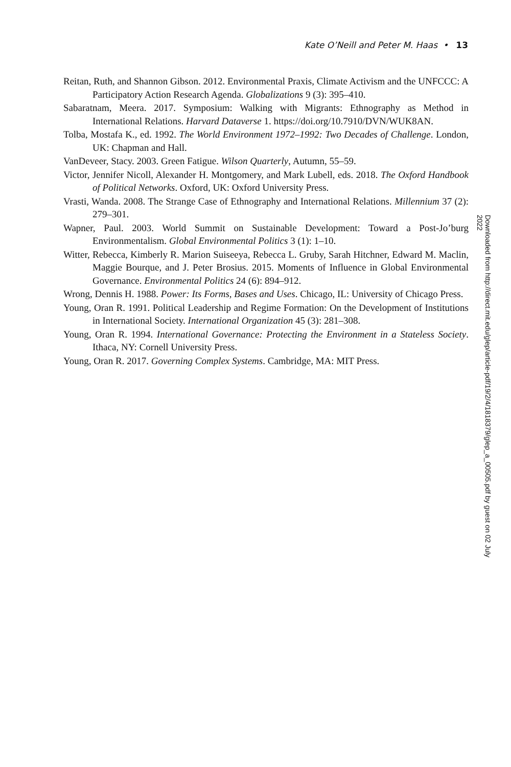Kate O’Neill and Peter M. Haas • 13
Reitan, Ruth, and Shannon Gibson. 2012. Environmental Praxis, Climate Activism and the UNFCCC: A Participatory Action Research Agenda. Globalizations 9 (3): 395–410.
Sabaratnam, Meera. 2017. Symposium: Walking with Migrants: Ethnography as Method in International Relations. Harvard Dataverse 1. https://doi.org/10.7910/DVN/WUK8AN.
Tolba, Mostafa K., ed. 1992. The World Environment 1972–1992: Two Decades of Challenge. London, UK: Chapman and Hall.
VanDeveer, Stacy. 2003. Green Fatigue. Wilson Quarterly, Autumn, 55–59.
Victor, Jennifer Nicoll, Alexander H. Montgomery, and Mark Lubell, eds. 2018. The Oxford Handbook of Political Networks. Oxford, UK: Oxford University Press.
Vrasti, Wanda. 2008. The Strange Case of Ethnography and International Relations. Millennium 37 (2): 279–301.
Wapner, Paul. 2003. World Summit on Sustainable Development: Toward a Post-Jo’burg Environmentalism. Global Environmental Politics 3 (1): 1–10.
Witter, Rebecca, Kimberly R. Marion Suiseeya, Rebecca L. Gruby, Sarah Hitchner, Edward M. Maclin, Maggie Bourque, and J. Peter Brosius. 2015. Moments of Influence in Global Environmental Governance. Environmental Politics 24 (6): 894–912.
Wrong, Dennis H. 1988. Power: Its Forms, Bases and Uses. Chicago, IL: University of Chicago Press.
Young, Oran R. 1991. Political Leadership and Regime Formation: On the Development of Institutions in International Society. International Organization 45 (3): 281–308.
Young, Oran R. 1994. International Governance: Protecting the Environment in a Stateless Society. Ithaca, NY: Cornell University Press.
Young, Oran R. 2017. Governing Complex Systems. Cambridge, MA: MIT Press.
Downloaded from http://direct.mit.edu/glep/article-pdf/19/2/4/1818379/glep_a_00505.pdf by guest on 02 July 2022